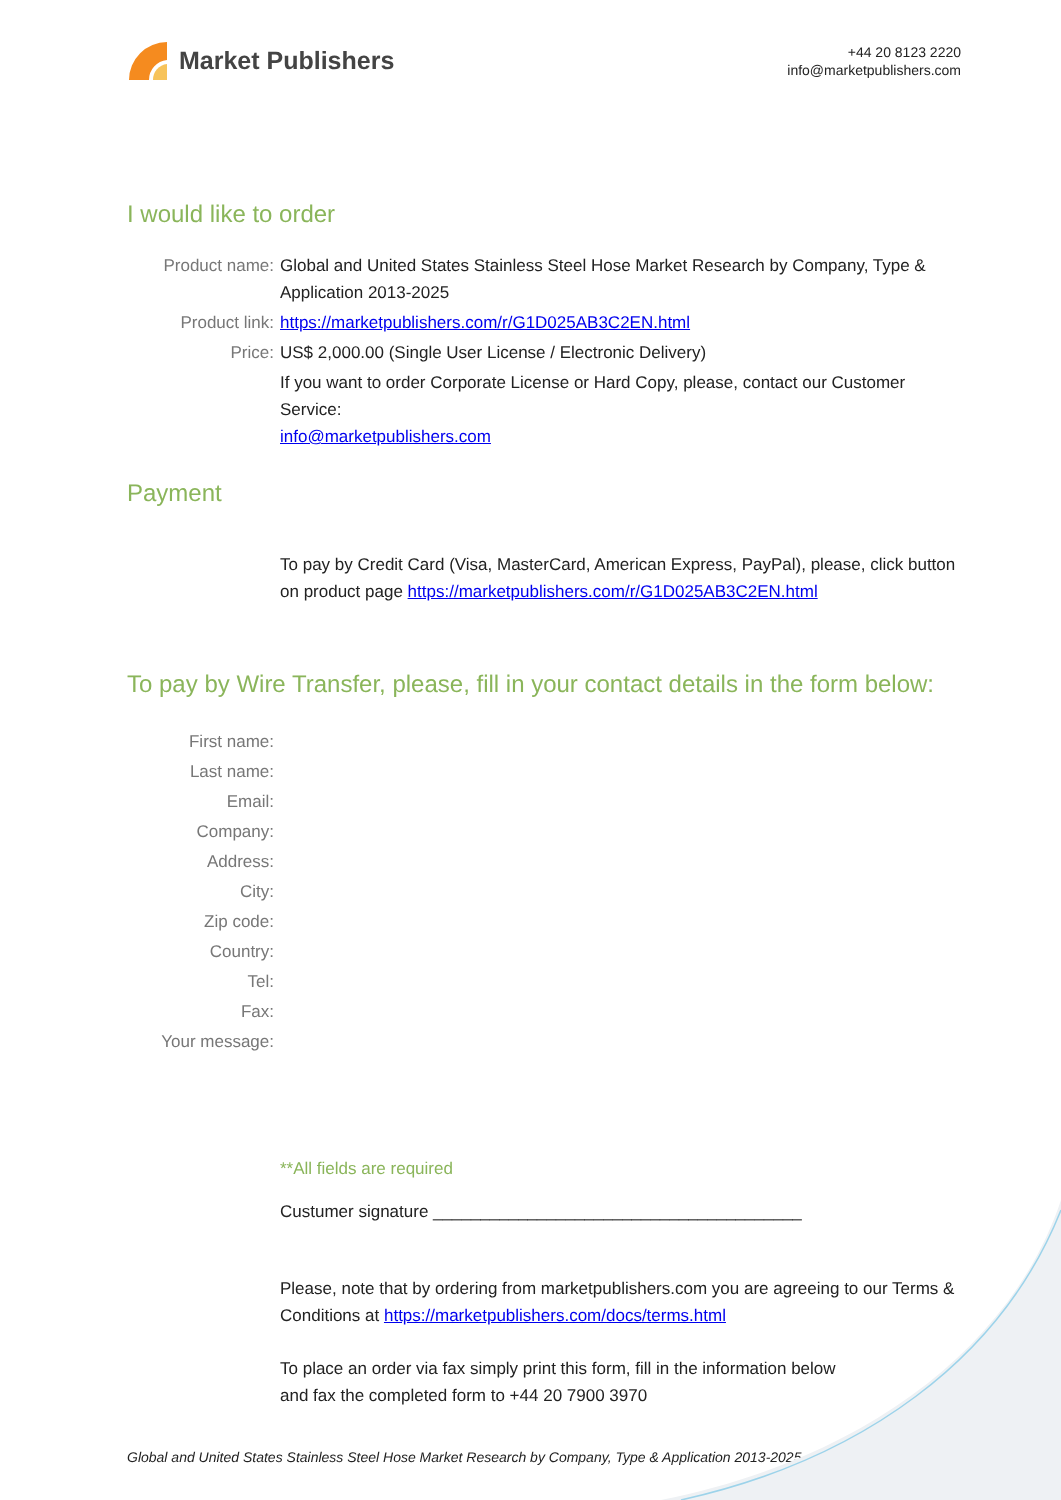Market Publishers
+44 20 8123 2220
info@marketpublishers.com
I would like to order
Product name: Global and United States Stainless Steel Hose Market Research by Company, Type & Application 2013-2025
Product link: https://marketpublishers.com/r/G1D025AB3C2EN.html
Price: US$ 2,000.00 (Single User License / Electronic Delivery)
If you want to order Corporate License or Hard Copy, please, contact our Customer Service:
info@marketpublishers.com
Payment
To pay by Credit Card (Visa, MasterCard, American Express, PayPal), please, click button on product page https://marketpublishers.com/r/G1D025AB3C2EN.html
To pay by Wire Transfer, please, fill in your contact details in the form below:
First name:
Last name:
Email:
Company:
Address:
City:
Zip code:
Country:
Tel:
Fax:
Your message:
**All fields are required
Custumer signature _______________________________________
Please, note that by ordering from marketpublishers.com you are agreeing to our Terms & Conditions at https://marketpublishers.com/docs/terms.html
To place an order via fax simply print this form, fill in the information below
and fax the completed form to +44 20 7900 3970
Global and United States Stainless Steel Hose Market Research by Company, Type & Application 2013-2025